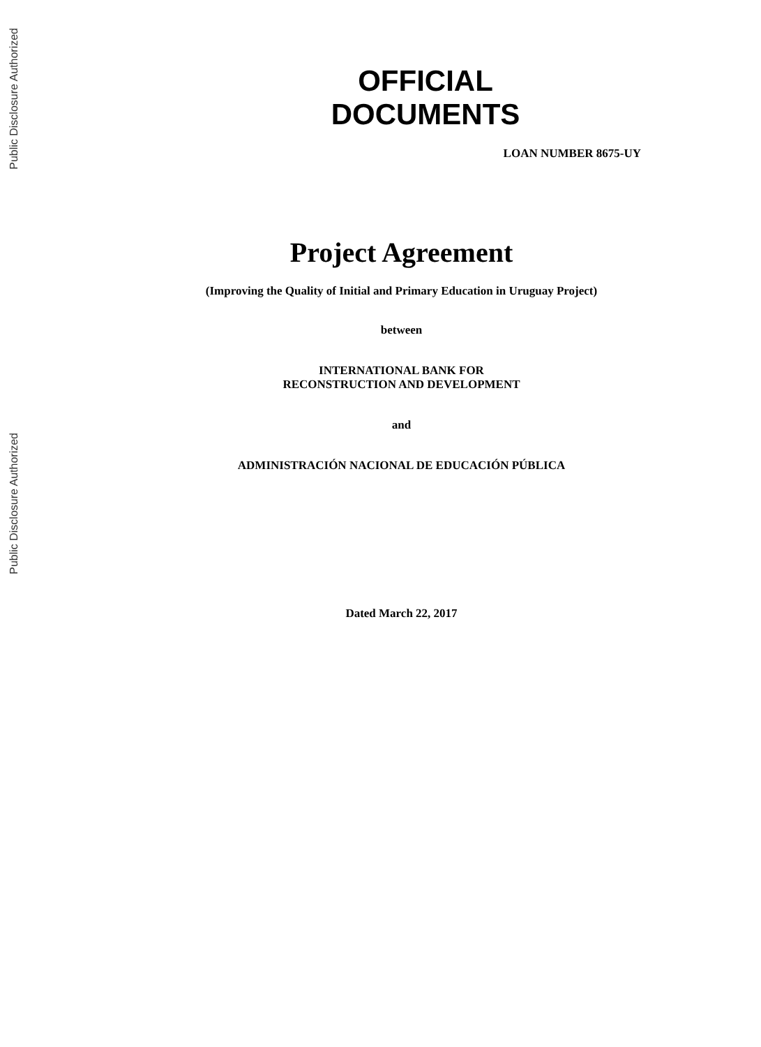Public Disclosure Authorized
Public Disclosure Authorized
OFFICIAL
DOCUMENTS
LOAN NUMBER 8675-UY
Project Agreement
(Improving the Quality of Initial and Primary Education in Uruguay Project)
between
INTERNATIONAL BANK FOR
RECONSTRUCTION AND DEVELOPMENT
and
ADMINISTRACIÓN NACIONAL DE EDUCACIÓN PÚBLICA
Dated March 22, 2017